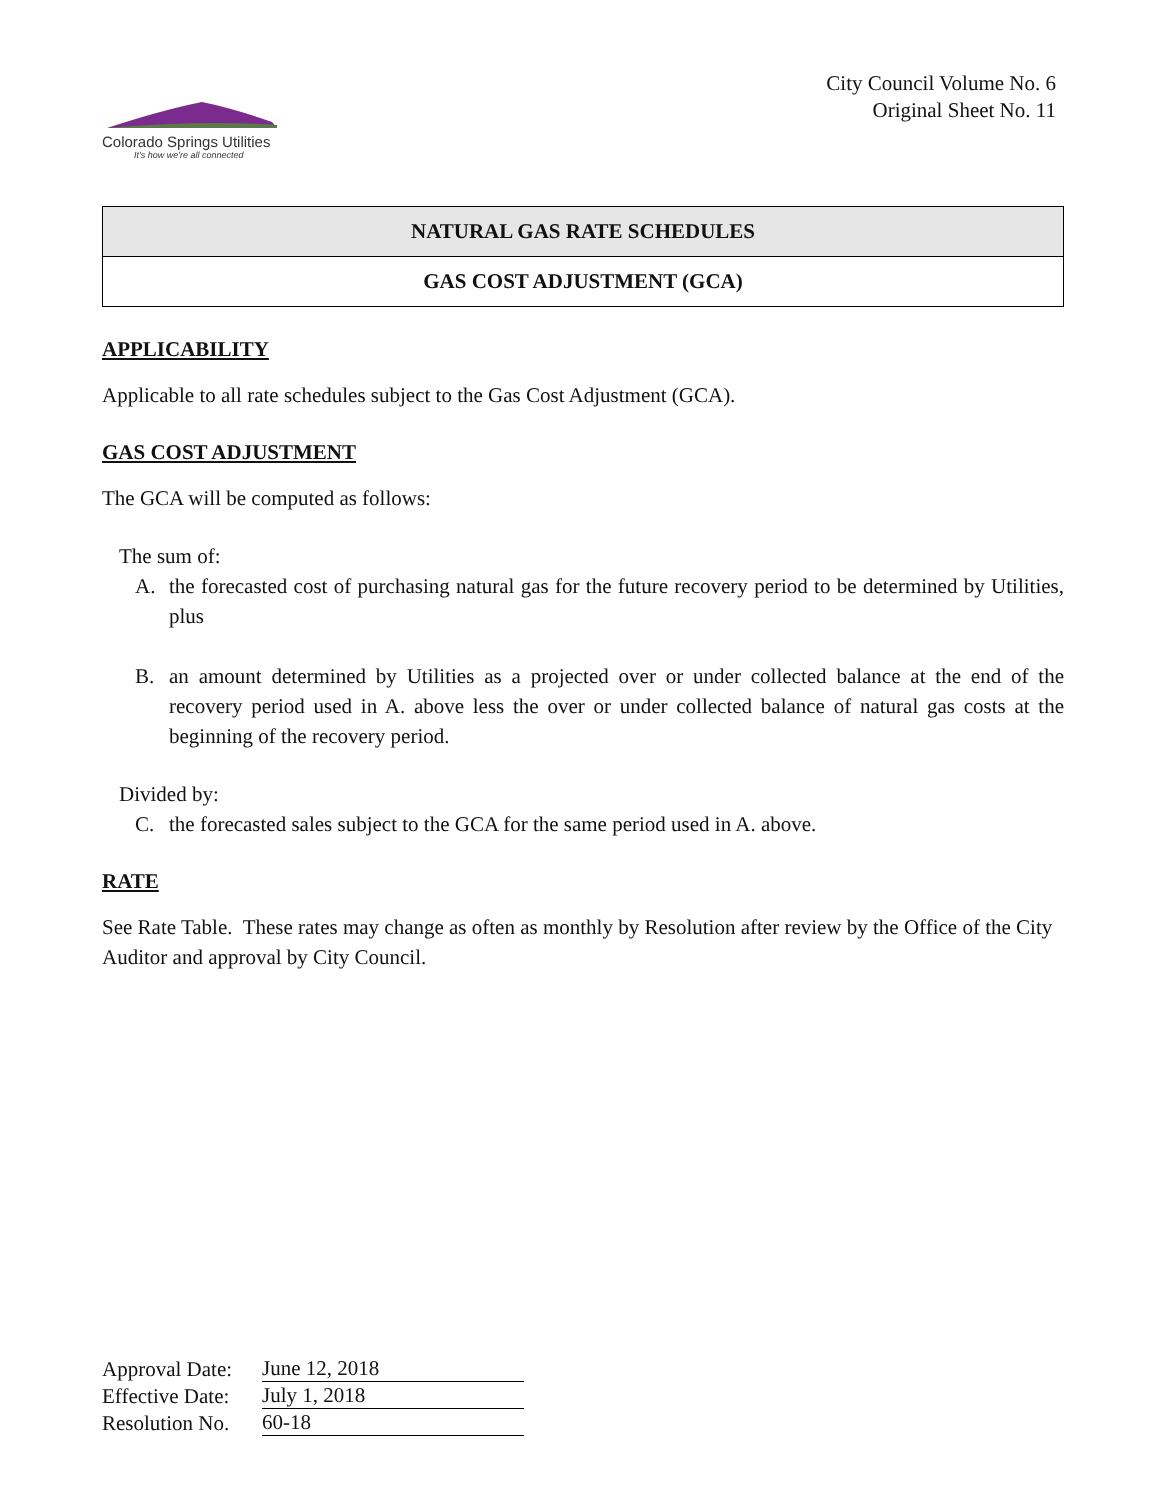Colorado Springs Utilities
It's how we're all connected
City Council Volume No. 6
Original Sheet No. 11
NATURAL GAS RATE SCHEDULES
GAS COST ADJUSTMENT (GCA)
APPLICABILITY
Applicable to all rate schedules subject to the Gas Cost Adjustment (GCA).
GAS COST ADJUSTMENT
The GCA will be computed as follows:
The sum of:
A. the forecasted cost of purchasing natural gas for the future recovery period to be determined by Utilities, plus
B. an amount determined by Utilities as a projected over or under collected balance at the end of the recovery period used in A. above less the over or under collected balance of natural gas costs at the beginning of the recovery period.
Divided by:
C. the forecasted sales subject to the GCA for the same period used in A. above.
RATE
See Rate Table. These rates may change as often as monthly by Resolution after review by the Office of the City Auditor and approval by City Council.
| Approval Date: | June 12, 2018 |
| Effective Date: | July 1, 2018 |
| Resolution No. | 60-18 |